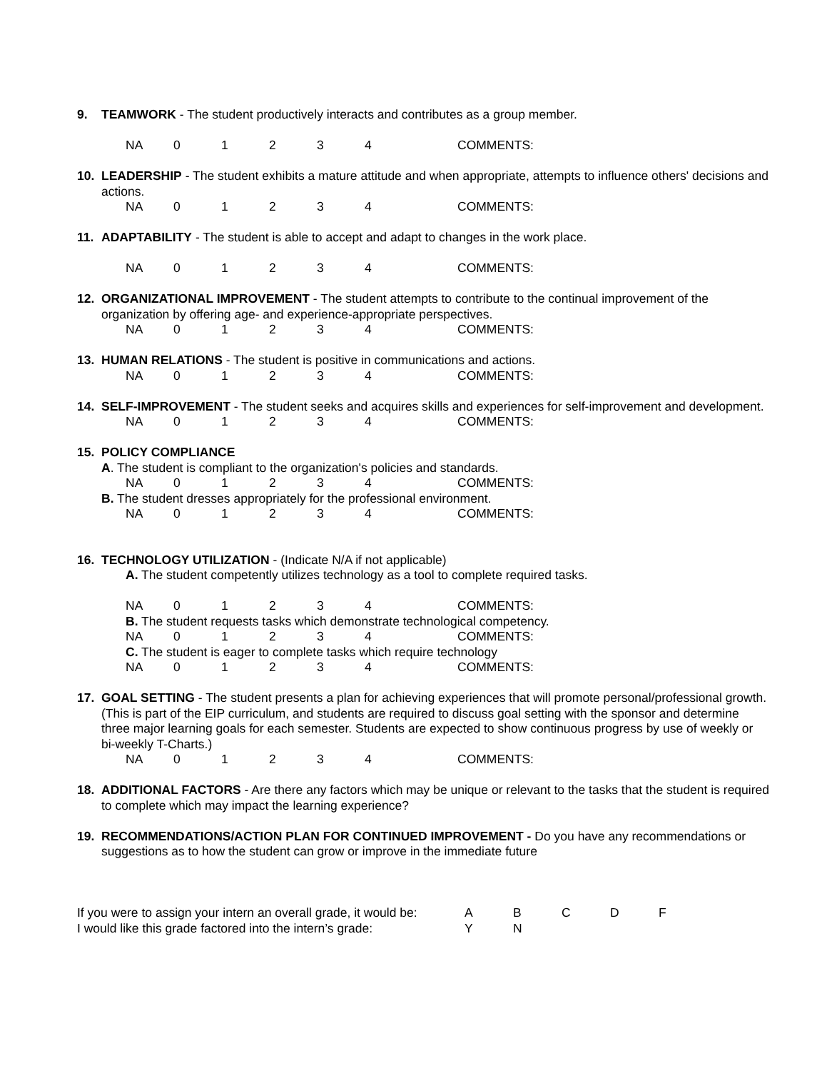9. TEAMWORK - The student productively interacts and contributes as a group member.
NA 01234 COMMENTS:
10. LEADERSHIP - The student exhibits a mature attitude and when appropriate, attempts to influence others' decisions and actions.
NA 01234 COMMENTS:
11. ADAPTABILITY - The student is able to accept and adapt to changes in the work place.
NA 01234 COMMENTS:
12. ORGANIZATIONAL IMPROVEMENT - The student attempts to contribute to the continual improvement of the organization by offering age- and experience-appropriate perspectives.
NA 01234 COMMENTS:
13. HUMAN RELATIONS - The student is positive in communications and actions.
NA 01234 COMMENTS:
14. SELF-IMPROVEMENT - The student seeks and acquires skills and experiences for self-improvement and development.
NA 01234 COMMENTS:
15. POLICY COMPLIANCE
A. The student is compliant to the organization's policies and standards.
NA 01234 COMMENTS:
B. The student dresses appropriately for the professional environment.
NA 01234 COMMENTS:
16. TECHNOLOGY UTILIZATION - (Indicate N/A if not applicable)
A. The student competently utilizes technology as a tool to complete required tasks.
NA 01234 COMMENTS:
B. The student requests tasks which demonstrate technological competency.
NA 01234 COMMENTS:
C. The student is eager to complete tasks which require technology
NA 01234 COMMENTS:
17. GOAL SETTING - The student presents a plan for achieving experiences that will promote personal/professional growth. (This is part of the EIP curriculum, and students are required to discuss goal setting with the sponsor and determine three major learning goals for each semester. Students are expected to show continuous progress by use of weekly or bi-weekly T-Charts.)
NA 01234 COMMENTS:
18. ADDITIONAL FACTORS - Are there any factors which may be unique or relevant to the tasks that the student is required to complete which may impact the learning experience?
19. RECOMMENDATIONS/ACTION PLAN FOR CONTINUED IMPROVEMENT - Do you have any recommendations or suggestions as to how the student can grow or improve in the immediate future
If you were to assign your intern an overall grade, it would be: ABCDF
I would like this grade factored into the intern’s grade: Y N